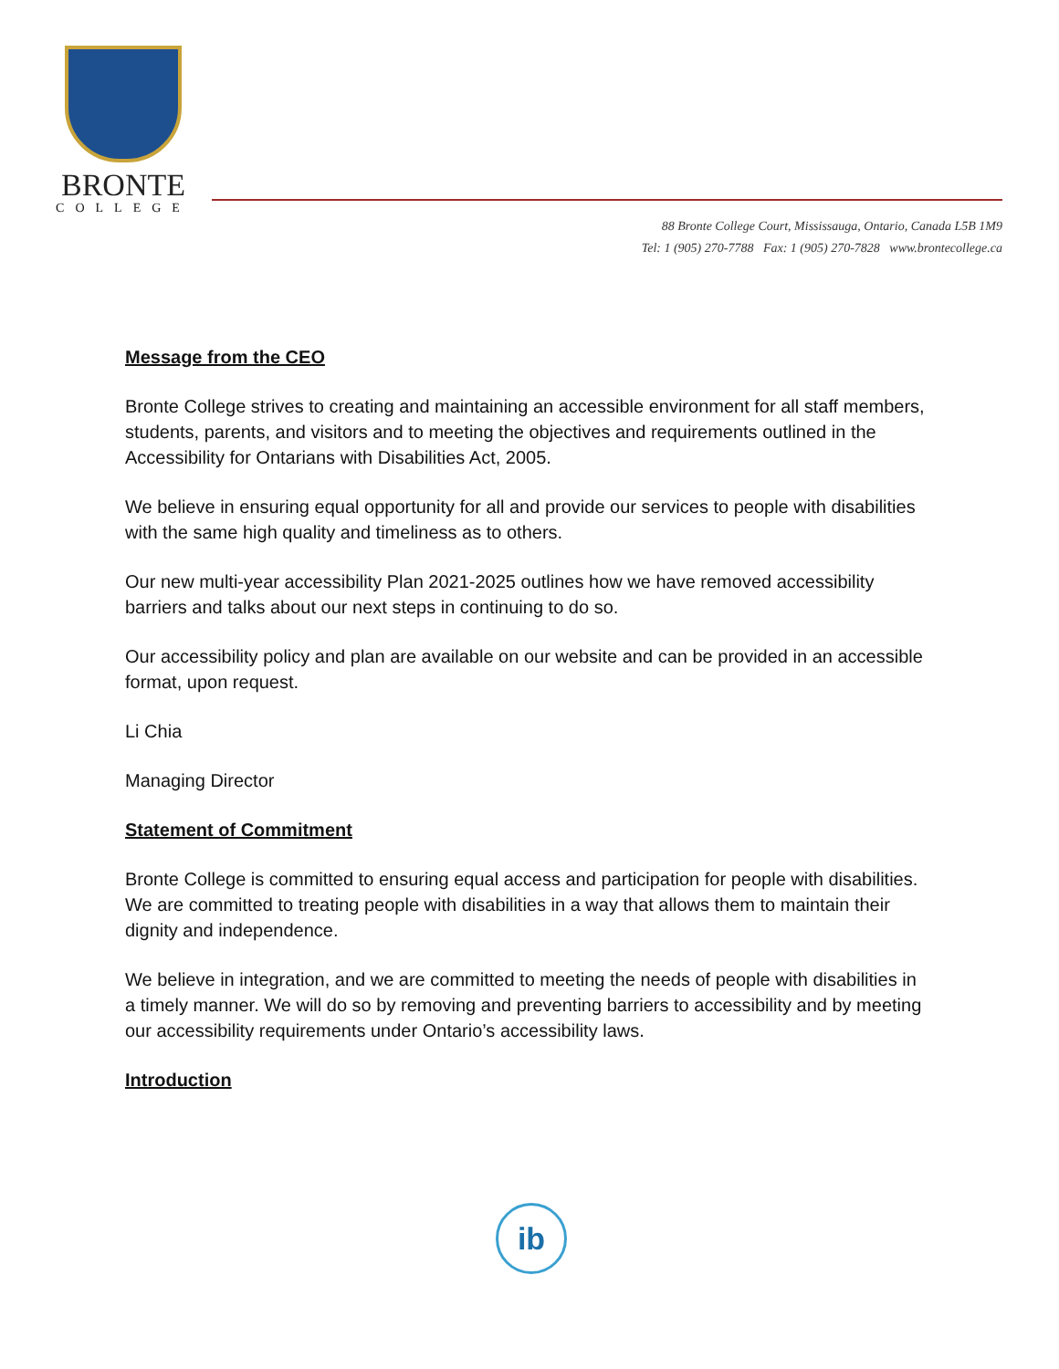BRONTE
COLLEGE
88 Bronte College Court, Mississauga, Ontario, Canada L5B 1M9
Tel: 1 (905) 270-7788 Fax: 1 (905) 270-7828 www.brontecollege.ca
Message from the CEO
Bronte College strives to creating and maintaining an accessible environment for all staff members, students, parents, and visitors and to meeting the objectives and requirements outlined in the Accessibility for Ontarians with Disabilities Act, 2005.
We believe in ensuring equal opportunity for all and provide our services to people with disabilities with the same high quality and timeliness as to others.
Our new multi-year accessibility Plan 2021-2025 outlines how we have removed accessibility barriers and talks about our next steps in continuing to do so.
Our accessibility policy and plan are available on our website and can be provided in an accessible format, upon request.
Li Chia
Managing Director
Statement of Commitment
Bronte College is committed to ensuring equal access and participation for people with disabilities. We are committed to treating people with disabilities in a way that allows them to maintain their dignity and independence.
We believe in integration, and we are committed to meeting the needs of people with disabilities in a timely manner. We will do so by removing and preventing barriers to accessibility and by meeting our accessibility requirements under Ontario’s accessibility laws.
Introduction
ib